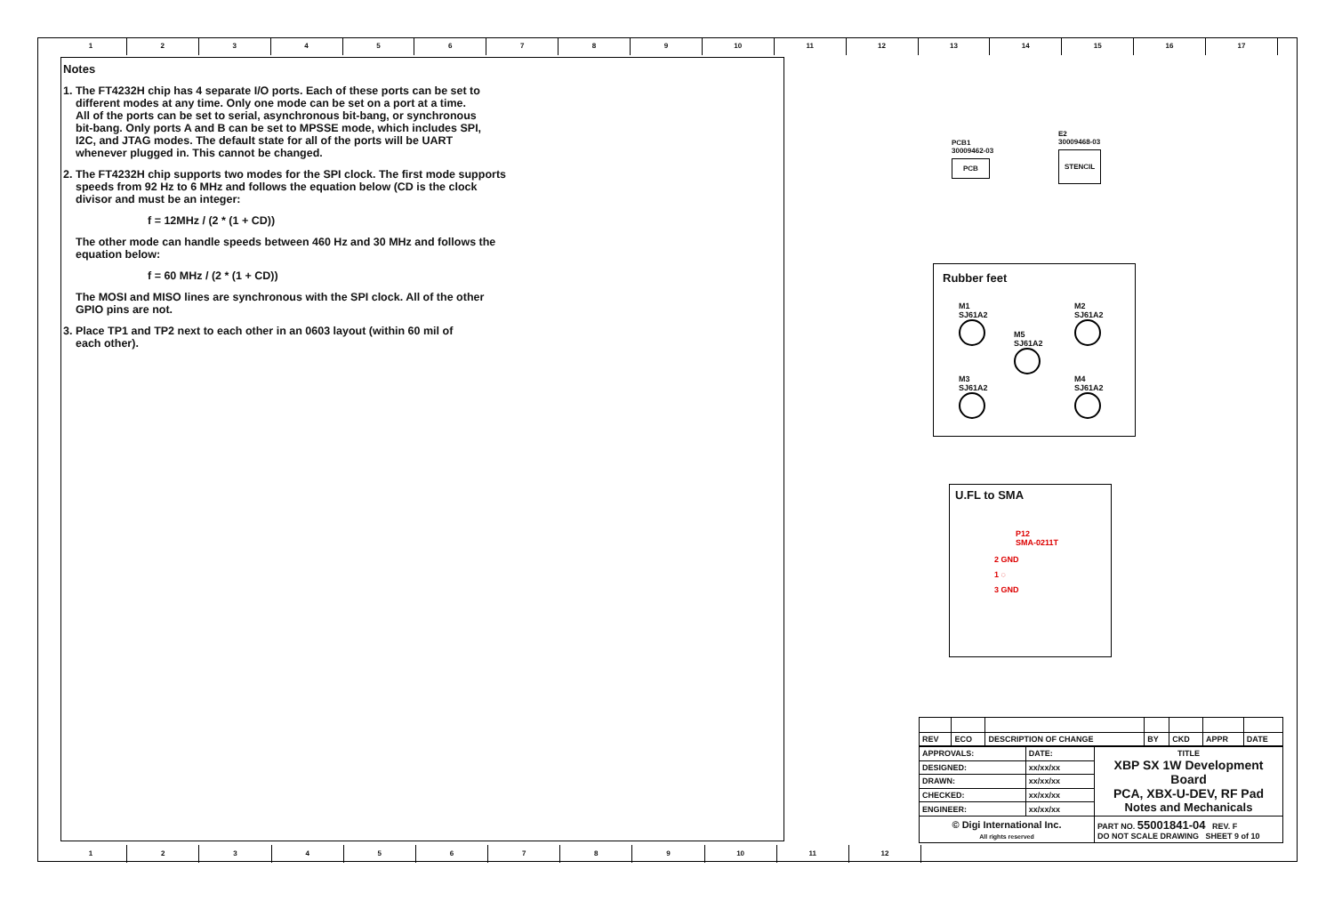1 2 3 4 5 6 7 8 9 10 11 12 13 14 15 16 17
Notes
1. The FT4232H chip has 4 separate I/O ports. Each of these ports can be set to
different modes at any time. Only one mode can be set on a port at a time.
All of the ports can be set to serial, asynchronous bit-bang, or synchronous
bit-bang. Only ports A and B can be set to MPSSE mode, which includes SPI,
I2C, and JTAG modes. The default state for all of the ports will be UART
whenever plugged in. This cannot be changed.
2. The FT4232H chip supports two modes for the SPI clock. The first mode supports
speeds from 92 Hz to 6 MHz and follows the equation below (CD is the clock
divisor and must be an integer:
f = 12MHz / (2 * (1 + CD))
The other mode can handle speeds between 460 Hz and 30 MHz and follows the
equation below:
f = 60 MHz / (2 * (1 + CD))
The MOSI and MISO lines are synchronous with the SPI clock. All of the other
GPIO pins are not.
3. Place TP1 and TP2 next to each other in an 0603 layout (within 60 mil of
each other).
PCB1
30009462-03
PCB
E2
30009468-03
STENCIL
Rubber feet
M1
SJ61A2
M2
SJ61A2
M5
SJ61A2
M3
SJ61A2
M4
SJ61A2
U.FL to SMA
P12
SMA-0211T
2 GND
1 ◌
3 GND
| REV | ECO | DESCRIPTION OF CHANGE | BY | CKD | APPR | DATE |
| --- | --- | --- | --- | --- | --- | --- |
| APPROVALS: | DATE: | TITLE XBP SX 1W Development Board PCA, XBX-U-DEV, RF Pad Notes and Mechanicals |
| DESIGNED: | xx/xx/xx | |
| DRAWN: | xx/xx/xx | |
| CHECKED: | xx/xx/xx | |
| ENGINEER: | xx/xx/xx | |
| © Digi International Inc. All rights reserved | | PART NO. 55001841-04 REV. F DO NOT SCALE DRAWING SHEET 9 of 10 |
1 2 3 4 5 6 7 8 9 10 11 12